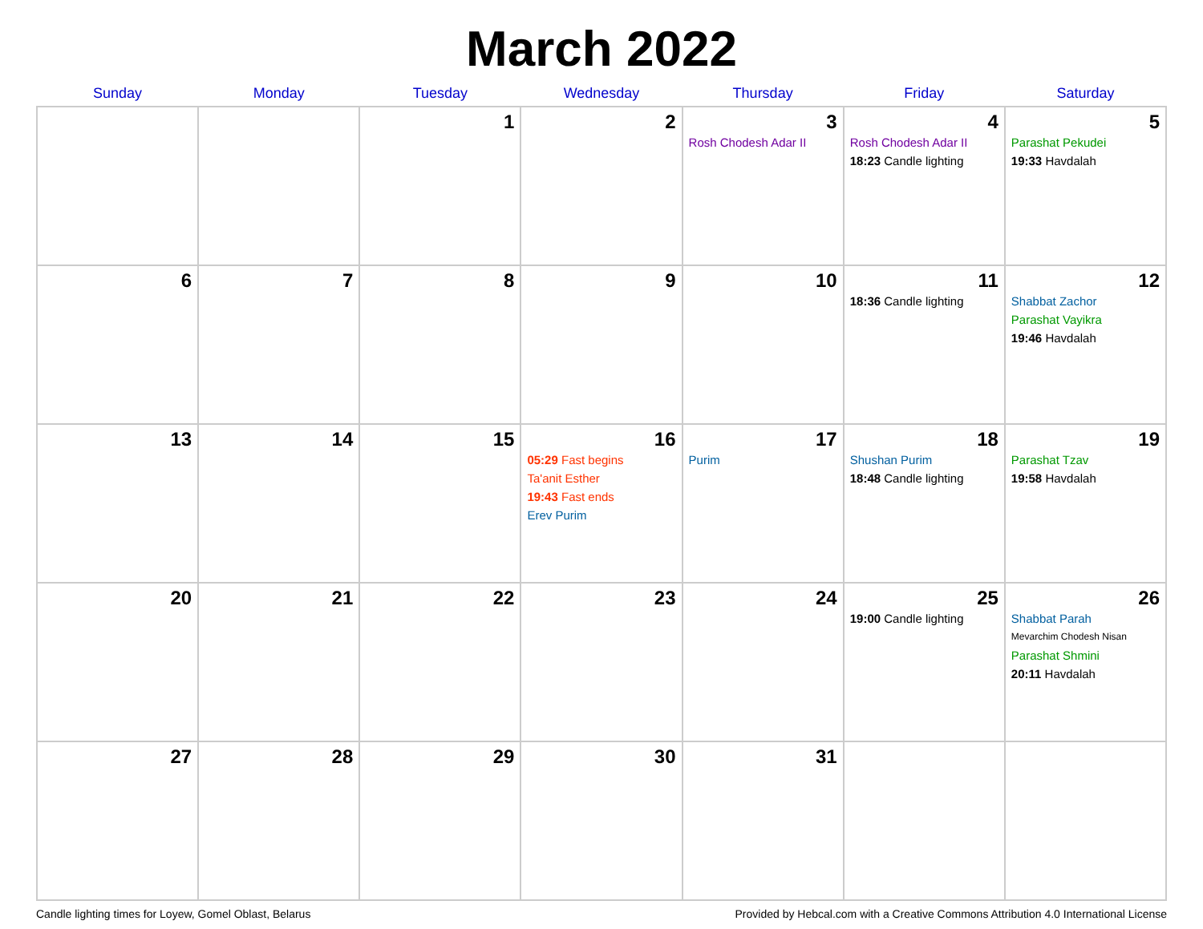March 2022
| Sunday | Monday | Tuesday | Wednesday | Thursday | Friday | Saturday |
| --- | --- | --- | --- | --- | --- | --- |
| | | 1 | 2 | 3 Rosh Chodesh Adar II | 4 Rosh Chodesh Adar II 18:23 Candle lighting | 5 Parashat Pekudei 19:33 Havdalah |
| 6 | 7 | 8 | 9 | 10 | 11 18:36 Candle lighting | 12 Shabbat Zachor Parashat Vayikra 19:46 Havdalah |
| 13 | 14 | 15 | 16 05:29 Fast begins Ta'anit Esther 19:43 Fast ends Erev Purim | 17 Purim | 18 Shushan Purim 18:48 Candle lighting | 19 Parashat Tzav 19:58 Havdalah |
| 20 | 21 | 22 | 23 | 24 | 25 19:00 Candle lighting | 26 Shabbat Parah Mevarchim Chodesh Nisan Parashat Shmini 20:11 Havdalah |
| 27 | 28 | 29 | 30 | 31 | | |
Candle lighting times for Loyew, Gomel Oblast, Belarus Provided by Hebcal.com with a Creative Commons Attribution 4.0 International License